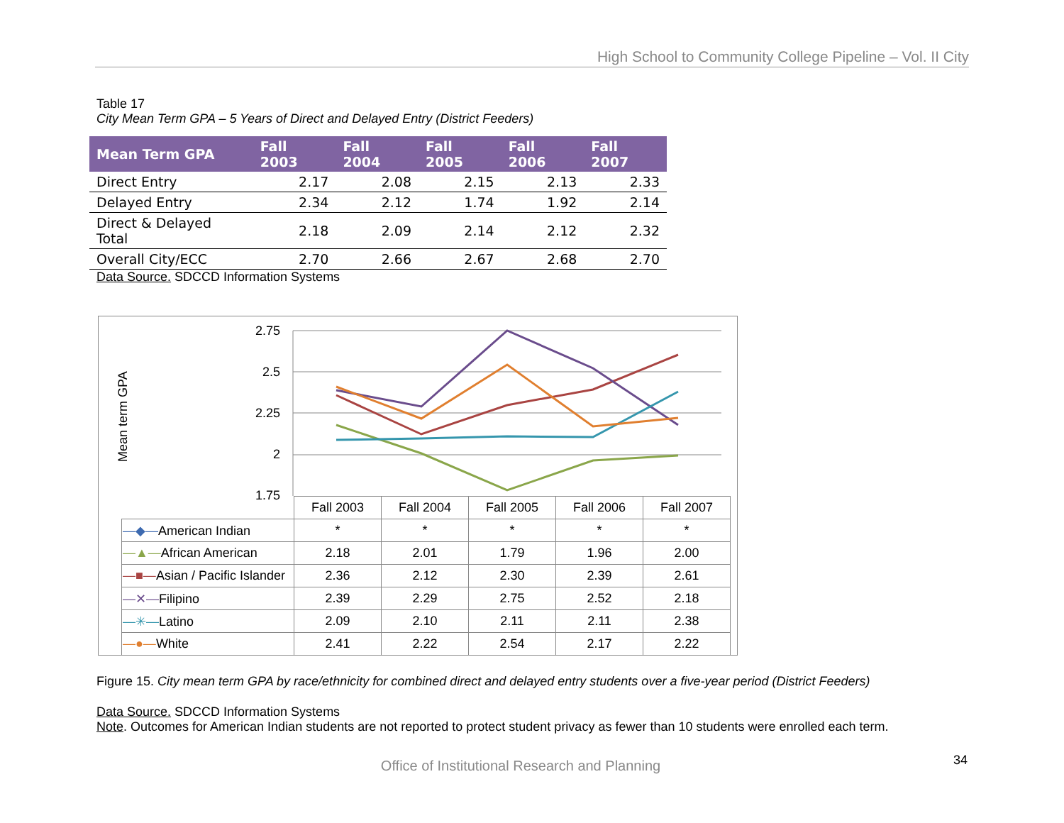High School to Community College Pipeline – Vol. II City
Table 17
City Mean Term GPA – 5 Years of Direct and Delayed Entry (District Feeders)
| Mean Term GPA | Fall 2003 | Fall 2004 | Fall 2005 | Fall 2006 | Fall 2007 |
| --- | --- | --- | --- | --- | --- |
| Direct Entry | 2.17 | 2.08 | 2.15 | 2.13 | 2.33 |
| Delayed Entry | 2.34 | 2.12 | 1.74 | 1.92 | 2.14 |
| Direct & Delayed Total | 2.18 | 2.09 | 2.14 | 2.12 | 2.32 |
| Overall City/ECC | 2.70 | 2.66 | 2.67 | 2.68 | 2.70 |
Data Source. SDCCD Information Systems
2.75
2.5
2.25
2
1.75
Mean term GPA
| | Fall 2003 | Fall 2004 | Fall 2005 | Fall 2006 | Fall 2007 |
| --- | --- | --- | --- | --- | --- |
| —◆— American Indian | * | * | * | * | * |
| —▲— African American | 2.18 | 2.01 | 1.79 | 1.96 | 2.00 |
| —■— Asian / Pacific Islander | 2.36 | 2.12 | 2.30 | 2.39 | 2.61 |
| —✕— Filipino | 2.39 | 2.29 | 2.75 | 2.52 | 2.18 |
| —✳— Latino | 2.09 | 2.10 | 2.11 | 2.11 | 2.38 |
| —●— White | 2.41 | 2.22 | 2.54 | 2.17 | 2.22 |
Figure 15. City mean term GPA by race/ethnicity for combined direct and delayed entry students over a five-year period (District Feeders)
Data Source. SDCCD Information Systems
Note. Outcomes for American Indian students are not reported to protect student privacy as fewer than 10 students were enrolled each term.
34
Office of Institutional Research and Planning